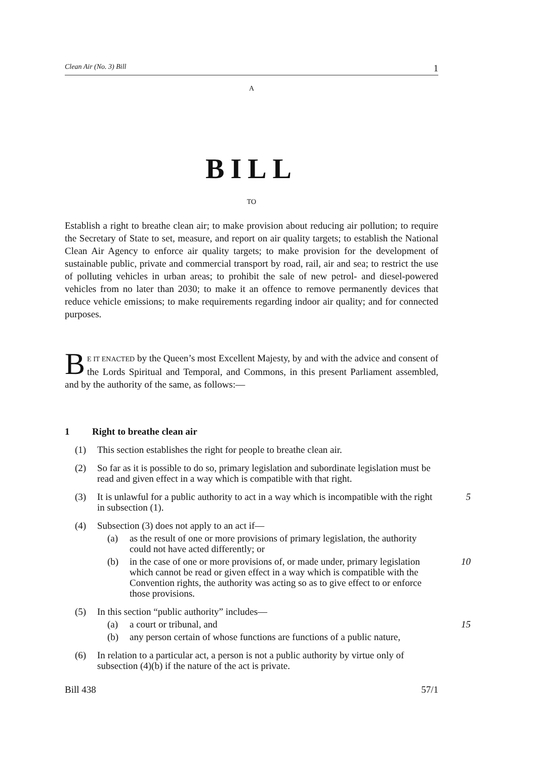Clean Air (No. 3) Bill 1
A
BILL
TO
Establish a right to breathe clean air; to make provision about reducing air pollution; to require the Secretary of State to set, measure, and report on air quality targets; to establish the National Clean Air Agency to enforce air quality targets; to make provision for the development of sustainable public, private and commercial transport by road, rail, air and sea; to restrict the use of polluting vehicles in urban areas; to prohibit the sale of new petrol- and diesel-powered vehicles from no later than 2030; to make it an offence to remove permanently devices that reduce vehicle emissions; to make requirements regarding indoor air quality; and for connected purposes.
BE IT ENACTED by the Queen’s most Excellent Majesty, by and with the advice and consent of the Lords Spiritual and Temporal, and Commons, in this present Parliament assembled, and by the authority of the same, as follows:—
1 Right to breathe clean air
(1) This section establishes the right for people to breathe clean air.
(2) So far as it is possible to do so, primary legislation and subordinate legislation must be read and given effect in a way which is compatible with that right.
(3) It is unlawful for a public authority to act in a way which is incompatible with the right in subsection (1).
5
(4) Subsection (3) does not apply to an act if—
(a) as the result of one or more provisions of primary legislation, the authority could not have acted differently; or
(b) in the case of one or more provisions of, or made under, primary legislation which cannot be read or given effect in a way which is compatible with the Convention rights, the authority was acting so as to give effect to or enforce those provisions.
10
(5) In this section “public authority” includes—
(a) a court or tribunal, and
15
(b) any person certain of whose functions are functions of a public nature,
(6) In relation to a particular act, a person is not a public authority by virtue only of subsection (4)(b) if the nature of the act is private.
Bill 438 57/1